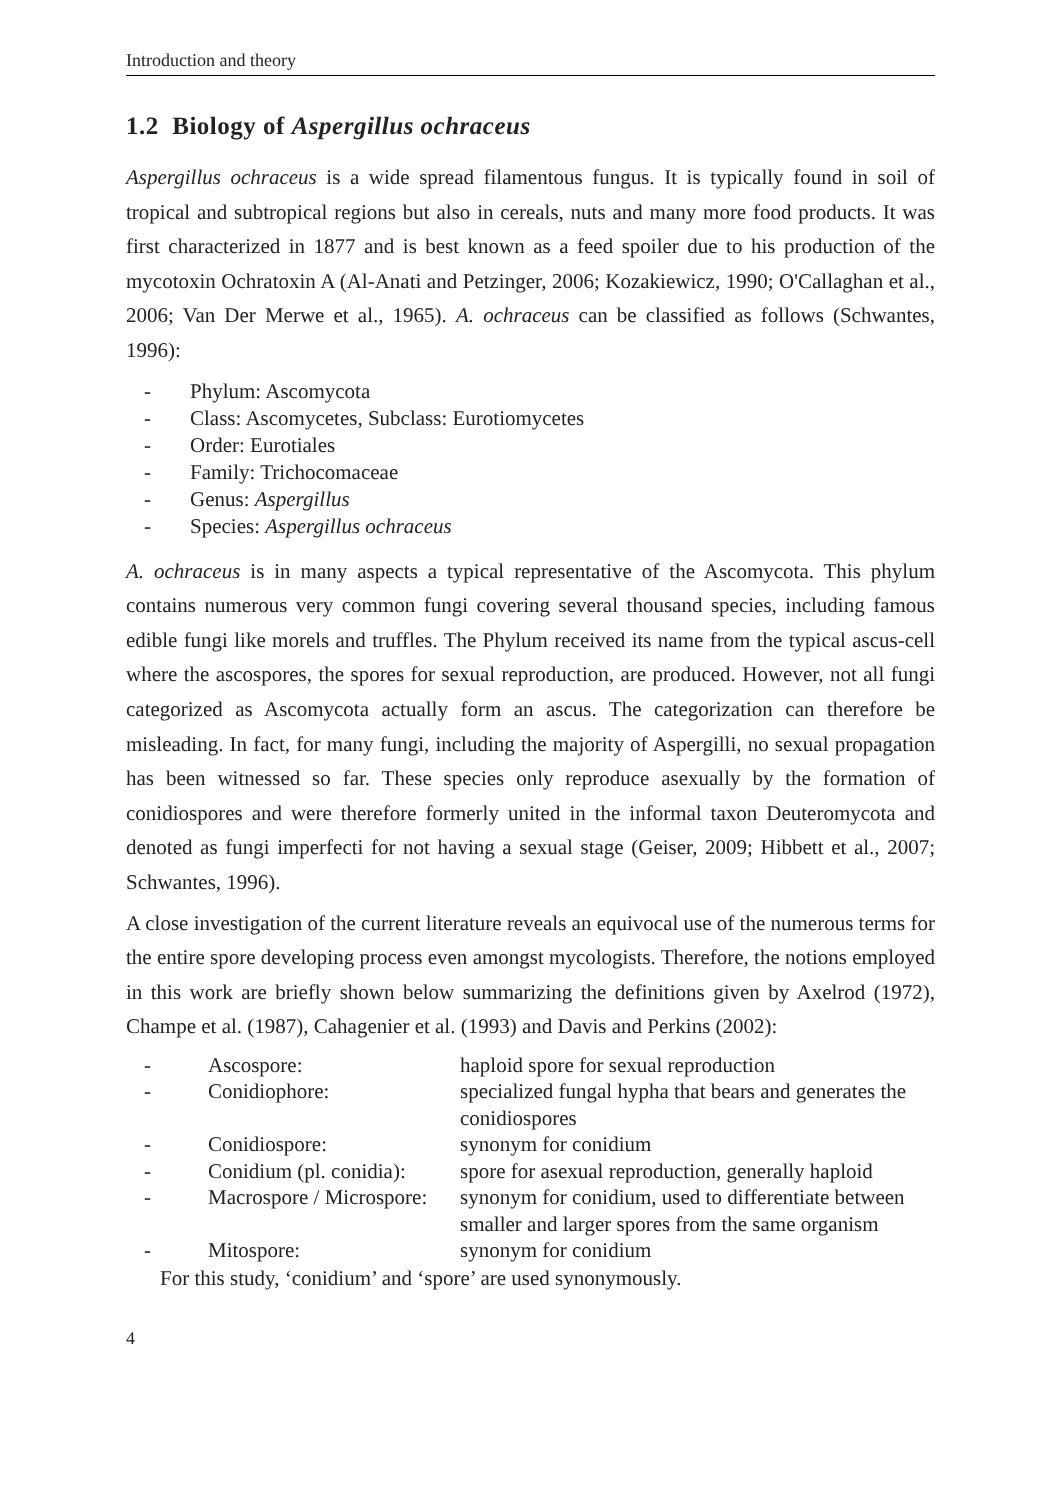Introduction and theory
1.2 Biology of Aspergillus ochraceus
Aspergillus ochraceus is a wide spread filamentous fungus. It is typically found in soil of tropical and subtropical regions but also in cereals, nuts and many more food products. It was first characterized in 1877 and is best known as a feed spoiler due to his production of the mycotoxin Ochratoxin A (Al-Anati and Petzinger, 2006; Kozakiewicz, 1990; O'Callaghan et al., 2006; Van Der Merwe et al., 1965). A. ochraceus can be classified as follows (Schwantes, 1996):
- Phylum: Ascomycota
- Class: Ascomycetes, Subclass: Eurotiomycetes
- Order: Eurotiales
- Family: Trichocomaceae
- Genus: Aspergillus
- Species: Aspergillus ochraceus
A. ochraceus is in many aspects a typical representative of the Ascomycota. This phylum contains numerous very common fungi covering several thousand species, including famous edible fungi like morels and truffles. The Phylum received its name from the typical ascus-cell where the ascospores, the spores for sexual reproduction, are produced. However, not all fungi categorized as Ascomycota actually form an ascus. The categorization can therefore be misleading. In fact, for many fungi, including the majority of Aspergilli, no sexual propagation has been witnessed so far. These species only reproduce asexually by the formation of conidiospores and were therefore formerly united in the informal taxon Deuteromycota and denoted as fungi imperfecti for not having a sexual stage (Geiser, 2009; Hibbett et al., 2007; Schwantes, 1996).
A close investigation of the current literature reveals an equivocal use of the numerous terms for the entire spore developing process even amongst mycologists. Therefore, the notions employed in this work are briefly shown below summarizing the definitions given by Axelrod (1972), Champe et al. (1987), Cahagenier et al. (1993) and Davis and Perkins (2002):
| - | Ascospore: | haploid spore for sexual reproduction |
| - | Conidiophore: | specialized fungal hypha that bears and generates the conidiospores |
| - | Conidiospore: | synonym for conidium |
| - | Conidium (pl. conidia): | spore for asexual reproduction, generally haploid |
| - | Macrospore / Microspore: | synonym for conidium, used to differentiate between smaller and larger spores from the same organism |
| - | Mitospore: | synonym for conidium |
For this study, ‘conidium’ and ‘spore’ are used synonymously.
4